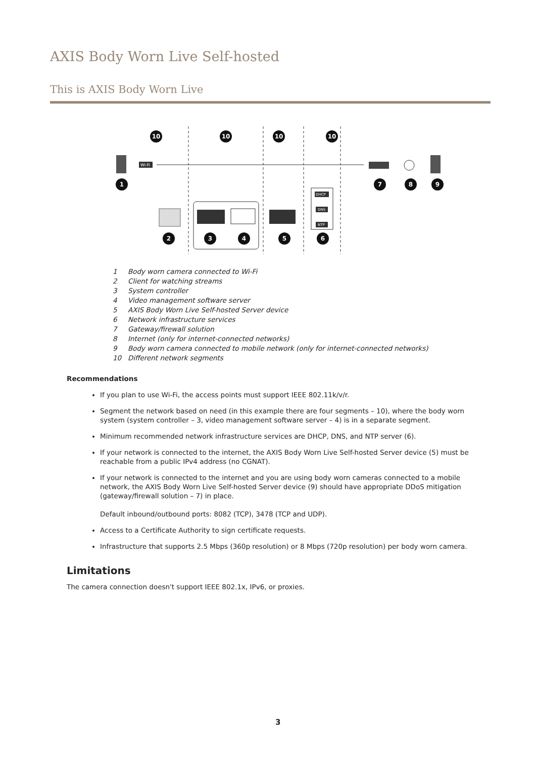AXIS Body Worn Live Self-hosted
This is AXIS Body Worn Live
Wi-Fi
DHCP
DNS
NTP
10
10
10
10
1
7
8
9
2
3
4
5
6
1 Body worn camera connected to Wi-Fi
2 Client for watching streams
3 System controller
4 Video management software server
5 AXIS Body Worn Live Self-hosted Server device
6 Network infrastructure services
7 Gateway/firewall solution
8 Internet (only for internet-connected networks)
9 Body worn camera connected to mobile network (only for internet-connected networks)
10 Different network segments
Recommendations
If you plan to use Wi-Fi, the access points must support IEEE 802.11k/v/r.
Segment the network based on need (in this example there are four segments – 10), where the body worn system (system controller – 3, video management software server – 4) is in a separate segment.
Minimum recommended network infrastructure services are DHCP, DNS, and NTP server (6).
If your network is connected to the internet, the AXIS Body Worn Live Self-hosted Server device (5) must be reachable from a public IPv4 address (no CGNAT).
If your network is connected to the internet and you are using body worn cameras connected to a mobile network, the AXIS Body Worn Live Self-hosted Server device (9) should have appropriate DDoS mitigation (gateway/firewall solution – 7) in place.
Default inbound/outbound ports: 8082 (TCP), 3478 (TCP and UDP).
Access to a Certificate Authority to sign certificate requests.
Infrastructure that supports 2.5 Mbps (360p resolution) or 8 Mbps (720p resolution) per body worn camera.
Limitations
The camera connection doesn't support IEEE 802.1x, IPv6, or proxies.
3